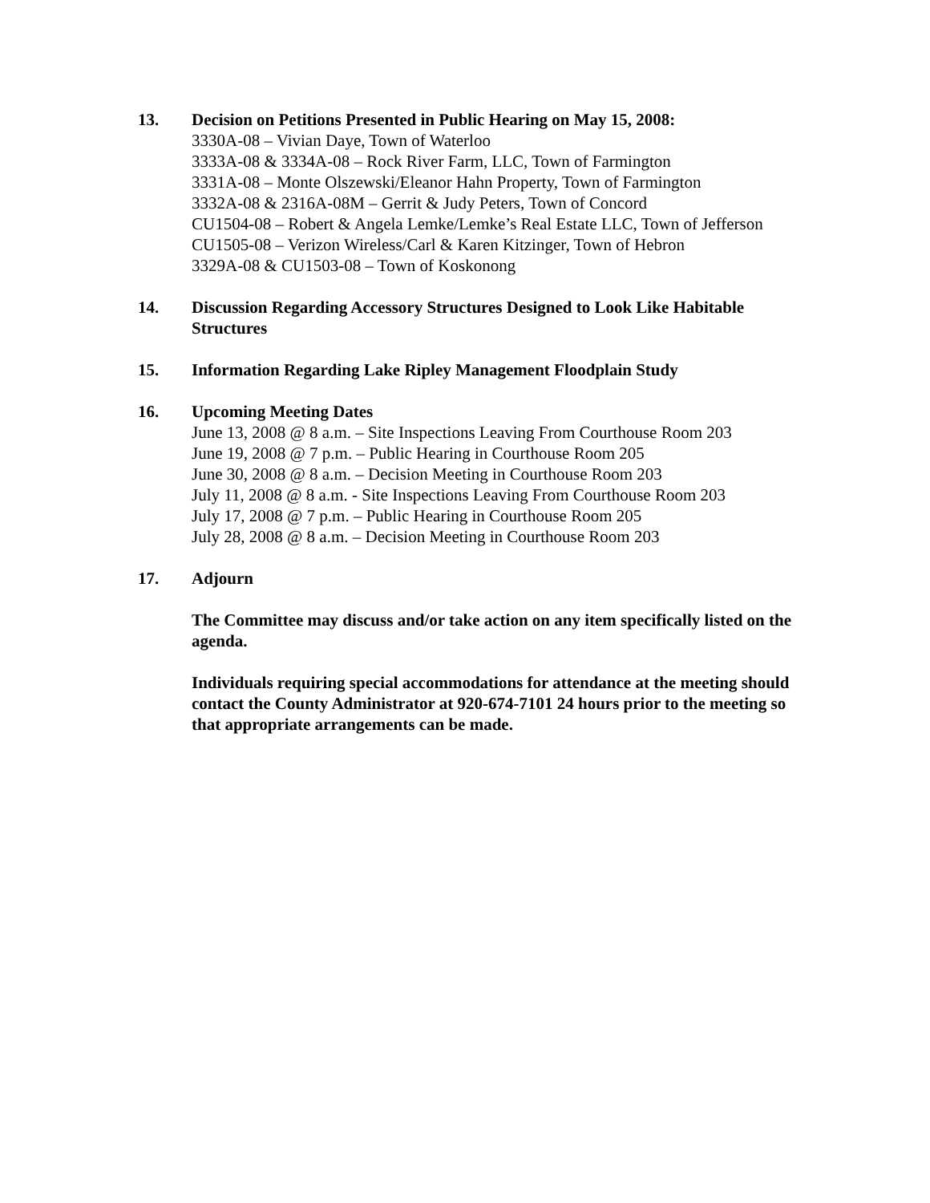13. Decision on Petitions Presented in Public Hearing on May 15, 2008:
3330A-08 – Vivian Daye, Town of Waterloo
3333A-08 & 3334A-08 – Rock River Farm, LLC, Town of Farmington
3331A-08 – Monte Olszewski/Eleanor Hahn Property, Town of Farmington
3332A-08 & 2316A-08M – Gerrit & Judy Peters, Town of Concord
CU1504-08 – Robert & Angela Lemke/Lemke’s Real Estate LLC, Town of Jefferson
CU1505-08 – Verizon Wireless/Carl & Karen Kitzinger, Town of Hebron
3329A-08 & CU1503-08 – Town of Koskonong
14. Discussion Regarding Accessory Structures Designed to Look Like Habitable Structures
15. Information Regarding Lake Ripley Management Floodplain Study
16. Upcoming Meeting Dates
June 13, 2008 @ 8 a.m. – Site Inspections Leaving From Courthouse Room 203
June 19, 2008 @ 7 p.m. – Public Hearing in Courthouse Room 205
June 30, 2008 @ 8 a.m. – Decision Meeting in Courthouse Room 203
July 11, 2008 @ 8 a.m. - Site Inspections Leaving From Courthouse Room 203
July 17, 2008 @ 7 p.m. – Public Hearing in Courthouse Room 205
July 28, 2008 @ 8 a.m. – Decision Meeting in Courthouse Room 203
17. Adjourn
The Committee may discuss and/or take action on any item specifically listed on the agenda.
Individuals requiring special accommodations for attendance at the meeting should contact the County Administrator at 920-674-7101 24 hours prior to the meeting so that appropriate arrangements can be made.